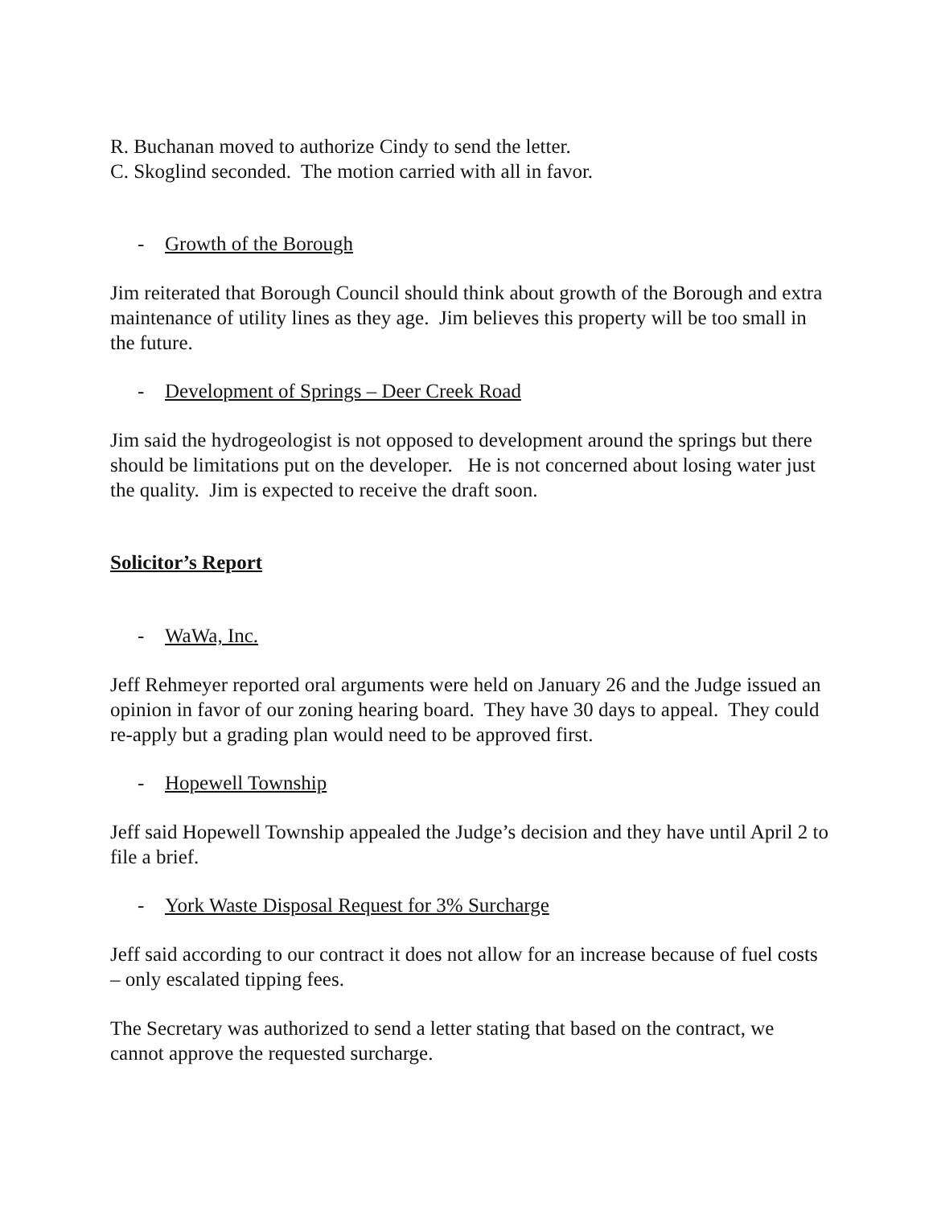R. Buchanan moved to authorize Cindy to send the letter.
C. Skoglind seconded. The motion carried with all in favor.
- Growth of the Borough
Jim reiterated that Borough Council should think about growth of the Borough and extra maintenance of utility lines as they age. Jim believes this property will be too small in the future.
- Development of Springs – Deer Creek Road
Jim said the hydrogeologist is not opposed to development around the springs but there should be limitations put on the developer. He is not concerned about losing water just the quality. Jim is expected to receive the draft soon.
Solicitor’s Report
- WaWa, Inc.
Jeff Rehmeyer reported oral arguments were held on January 26 and the Judge issued an opinion in favor of our zoning hearing board. They have 30 days to appeal. They could re-apply but a grading plan would need to be approved first.
- Hopewell Township
Jeff said Hopewell Township appealed the Judge’s decision and they have until April 2 to file a brief.
- York Waste Disposal Request for 3% Surcharge
Jeff said according to our contract it does not allow for an increase because of fuel costs – only escalated tipping fees.
The Secretary was authorized to send a letter stating that based on the contract, we cannot approve the requested surcharge.